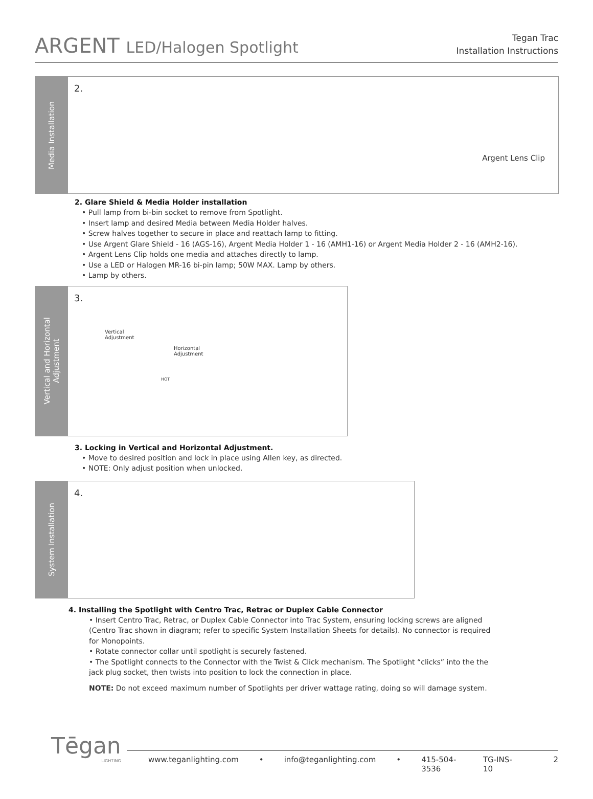ARGENT LED/Halogen Spotlight
Tegan Trac
Installation Instructions
Media Installation
2.
Argent Lens Clip
2. Glare Shield & Media Holder installation
• Pull lamp from bi-bin socket to remove from Spotlight.
• Insert lamp and desired Media between Media Holder halves.
• Screw halves together to secure in place and reattach lamp to fitting.
• Use Argent Glare Shield - 16 (AGS-16), Argent Media Holder 1 - 16 (AMH1-16) or Argent Media Holder 2 - 16 (AMH2-16).
• Argent Lens Clip holds one media and attaches directly to lamp.
• Use a LED or Halogen MR-16 bi-pin lamp; 50W MAX. Lamp by others.
• Lamp by others.
Vertical and Horizontal
Adjustment
3.
Vertical
Adjustment
Horizontal
Adjustment
HOT
3. Locking in Vertical and Horizontal Adjustment.
• Move to desired position and lock in place using Allen key, as directed.
• NOTE: Only adjust position when unlocked.
System Installation
4.
4. Installing the Spotlight with Centro Trac, Retrac or Duplex Cable Connector
• Insert Centro Trac, Retrac, or Duplex Cable Connector into Trac System, ensuring locking screws are aligned (Centro Trac shown in diagram; refer to specific System Installation Sheets for details). No connector is required for Monopoints.
• Rotate connector collar until spotlight is securely fastened.
• The Spotlight connects to the Connector with the Twist & Click mechanism. The Spotlight “clicks” into the the jack plug socket, then twists into position to lock the connection in place.
NOTE: Do not exceed maximum number of Spotlights per driver wattage rating, doing so will damage system.
Tēgan
LIGHTING
www.teganlighting.com • info@teganlighting.com • 415-504-3536 TG-INS-10 2